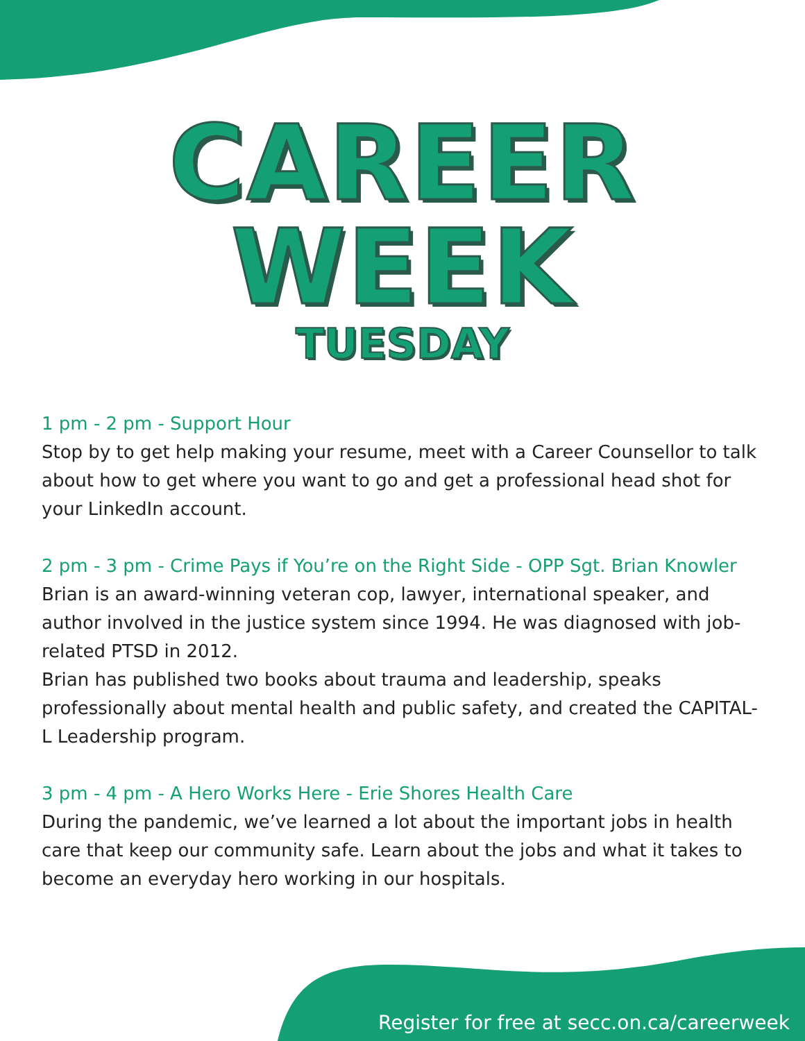CAREER WEEK
TUESDAY
1 pm - 2 pm - Support Hour
Stop by to get help making your resume, meet with a Career Counsellor to talk about how to get where you want to go and get a professional head shot for your LinkedIn account.
2 pm - 3 pm - Crime Pays if You’re on the Right Side - OPP Sgt. Brian Knowler
Brian is an award-winning veteran cop, lawyer, international speaker, and author involved in the justice system since 1994. He was diagnosed with job-related PTSD in 2012.
Brian has published two books about trauma and leadership, speaks professionally about mental health and public safety, and created the CAPITAL-L Leadership program.
3 pm - 4 pm - A Hero Works Here - Erie Shores Health Care
During the pandemic, we’ve learned a lot about the important jobs in health care that keep our community safe. Learn about the jobs and what it takes to become an everyday hero working in our hospitals.
Register for free at secc.on.ca/careerweek